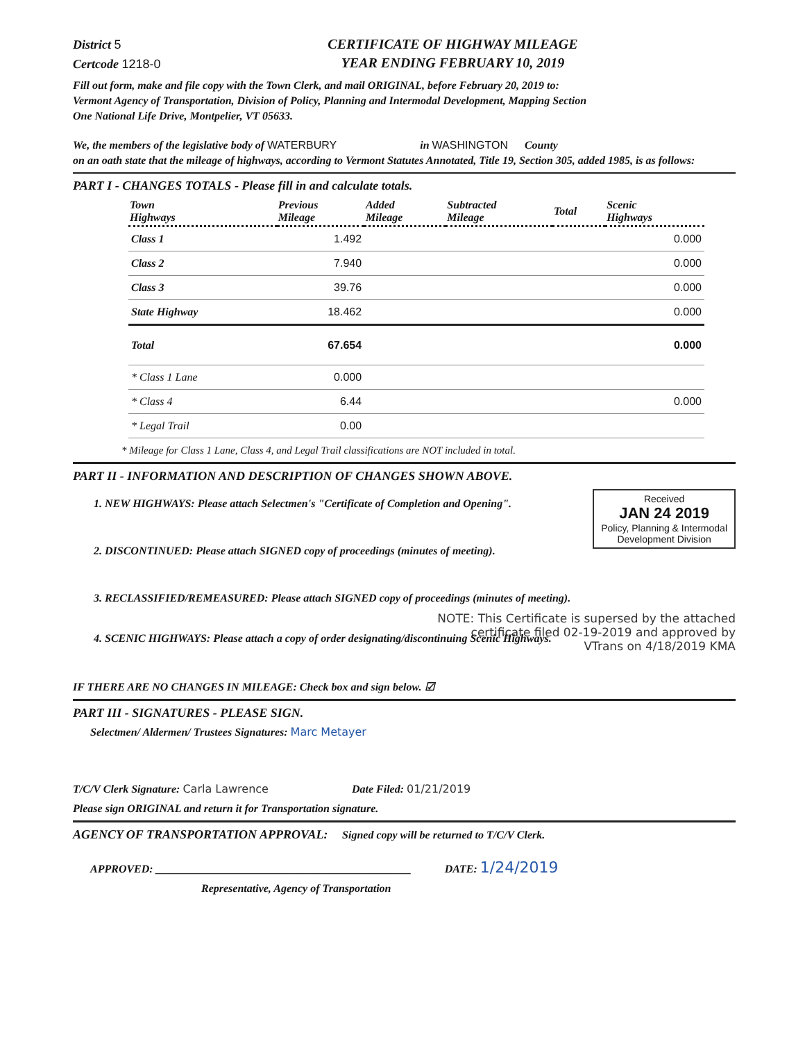District 5
Certcode 1218-0
CERTIFICATE OF HIGHWAY MILEAGE
YEAR ENDING FEBRUARY 10, 2019
Fill out form, make and file copy with the Town Clerk, and mail ORIGINAL, before February 20, 2019 to:
Vermont Agency of Transportation, Division of Policy, Planning and Intermodal Development, Mapping Section
One National Life Drive, Montpelier, VT 05633.
We, the members of the legislative body of WATERBURY in WASHINGTON County
on an oath state that the mileage of highways, according to Vermont Statutes Annotated, Title 19, Section 305, added 1985, is as follows:
PART I - CHANGES TOTALS - Please fill in and calculate totals.
| Town Highways | Previous Mileage | Added Mileage | Subtracted Mileage | Total | Scenic Highways |
| --- | --- | --- | --- | --- | --- |
| Class 1 | 1.492 | | | | 0.000 |
| Class 2 | 7.940 | | | | 0.000 |
| Class 3 | 39.76 | | | | 0.000 |
| State Highway | 18.462 | | | | 0.000 |
| Total | 67.654 | | | | 0.000 |
| * Class 1 Lane | 0.000 | | | | |
| * Class 4 | 6.44 | | | | 0.000 |
| * Legal Trail | 0.00 | | | | |
* Mileage for Class 1 Lane, Class 4, and Legal Trail classifications are NOT included in total.
PART II - INFORMATION AND DESCRIPTION OF CHANGES SHOWN ABOVE.
1. NEW HIGHWAYS: Please attach Selectmen's "Certificate of Completion and Opening".
Received
JAN 24 2019
Policy, Planning & Intermodal
Development Division
2. DISCONTINUED: Please attach SIGNED copy of proceedings (minutes of meeting).
3. RECLASSIFIED/REMEASURED: Please attach SIGNED copy of proceedings (minutes of meeting).
NOTE: This Certificate is supersed by the attached
certificate filed 02-19-2019 and approved by
VTrans on 4/18/2019 KMA
4. SCENIC HIGHWAYS: Please attach a copy of order designating/discontinuing Scenic Highways.
IF THERE ARE NO CHANGES IN MILEAGE: Check box and sign below. ☑
PART III - SIGNATURES - PLEASE SIGN.
Selectmen/ Aldermen/ Trustees Signatures: Marc Metayer
T/C/V Clerk Signature: Carla Lawrence Date Filed: 01/21/2019
Please sign ORIGINAL and return it for Transportation signature.
AGENCY OF TRANSPORTATION APPROVAL: Signed copy will be returned to T/C/V Clerk.
APPROVED: ______________________________________________ DATE: 1/24/2019
Representative, Agency of Transportation